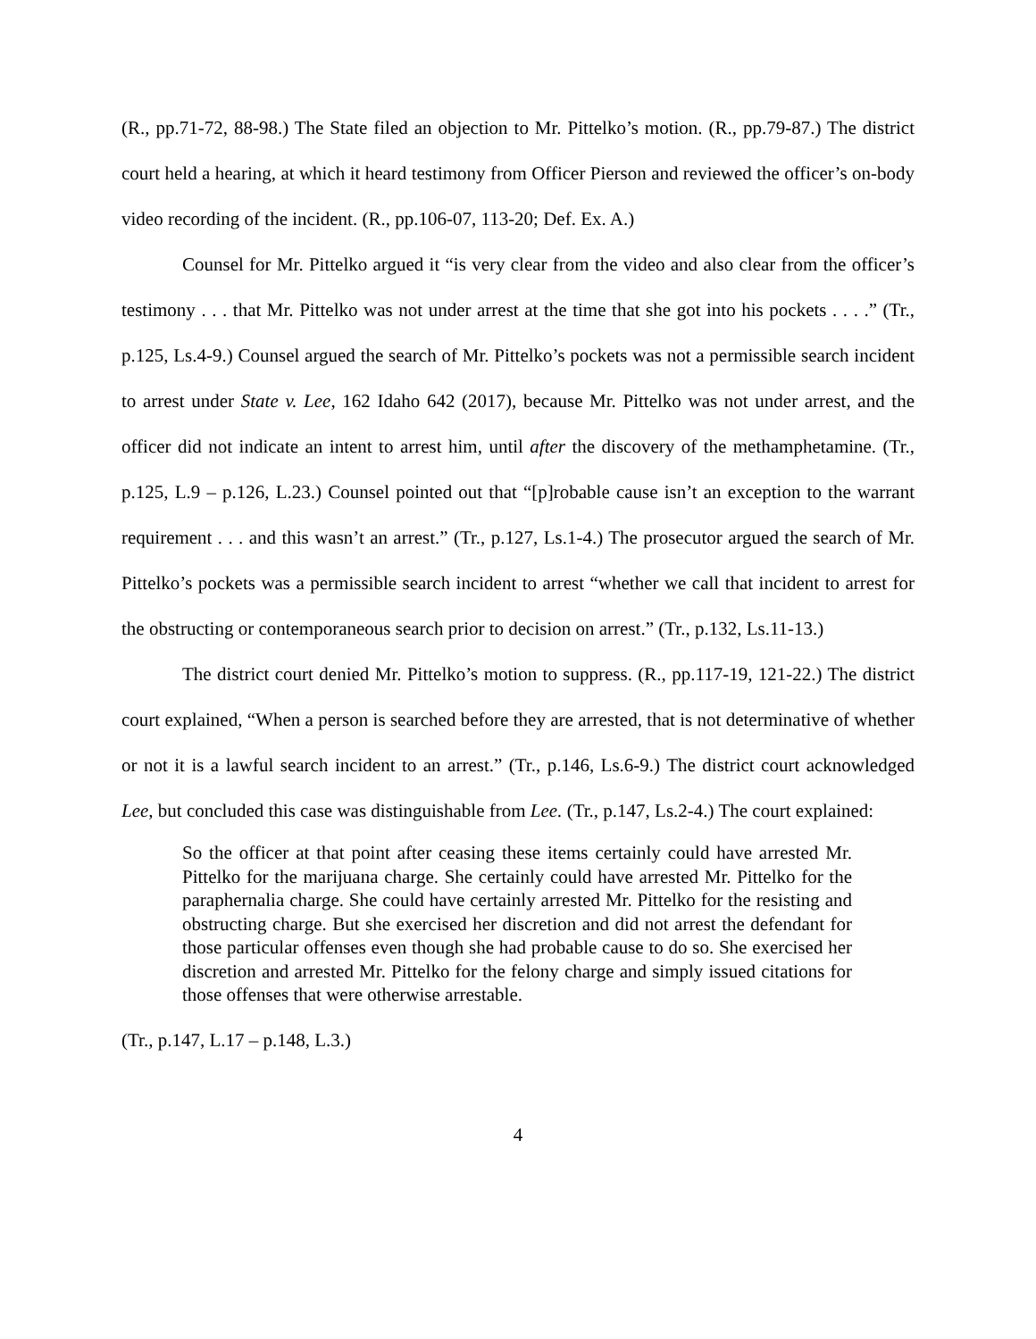(R., pp.71-72, 88-98.) The State filed an objection to Mr. Pittelko’s motion. (R., pp.79-87.) The district court held a hearing, at which it heard testimony from Officer Pierson and reviewed the officer’s on-body video recording of the incident. (R., pp.106-07, 113-20; Def. Ex. A.)
Counsel for Mr. Pittelko argued it “is very clear from the video and also clear from the officer’s testimony . . . that Mr. Pittelko was not under arrest at the time that she got into his pockets . . . .” (Tr., p.125, Ls.4-9.) Counsel argued the search of Mr. Pittelko’s pockets was not a permissible search incident to arrest under State v. Lee, 162 Idaho 642 (2017), because Mr. Pittelko was not under arrest, and the officer did not indicate an intent to arrest him, until after the discovery of the methamphetamine. (Tr., p.125, L.9 – p.126, L.23.) Counsel pointed out that “[p]robable cause isn’t an exception to the warrant requirement . . . and this wasn’t an arrest.” (Tr., p.127, Ls.1-4.) The prosecutor argued the search of Mr. Pittelko’s pockets was a permissible search incident to arrest “whether we call that incident to arrest for the obstructing or contemporaneous search prior to decision on arrest.” (Tr., p.132, Ls.11-13.)
The district court denied Mr. Pittelko’s motion to suppress. (R., pp.117-19, 121-22.) The district court explained, “When a person is searched before they are arrested, that is not determinative of whether or not it is a lawful search incident to an arrest.” (Tr., p.146, Ls.6-9.) The district court acknowledged Lee, but concluded this case was distinguishable from Lee. (Tr., p.147, Ls.2-4.) The court explained:
So the officer at that point after ceasing these items certainly could have arrested Mr. Pittelko for the marijuana charge. She certainly could have arrested Mr. Pittelko for the paraphernalia charge. She could have certainly arrested Mr. Pittelko for the resisting and obstructing charge. But she exercised her discretion and did not arrest the defendant for those particular offenses even though she had probable cause to do so. She exercised her discretion and arrested Mr. Pittelko for the felony charge and simply issued citations for those offenses that were otherwise arrestable.
(Tr., p.147, L.17 – p.148, L.3.)
4